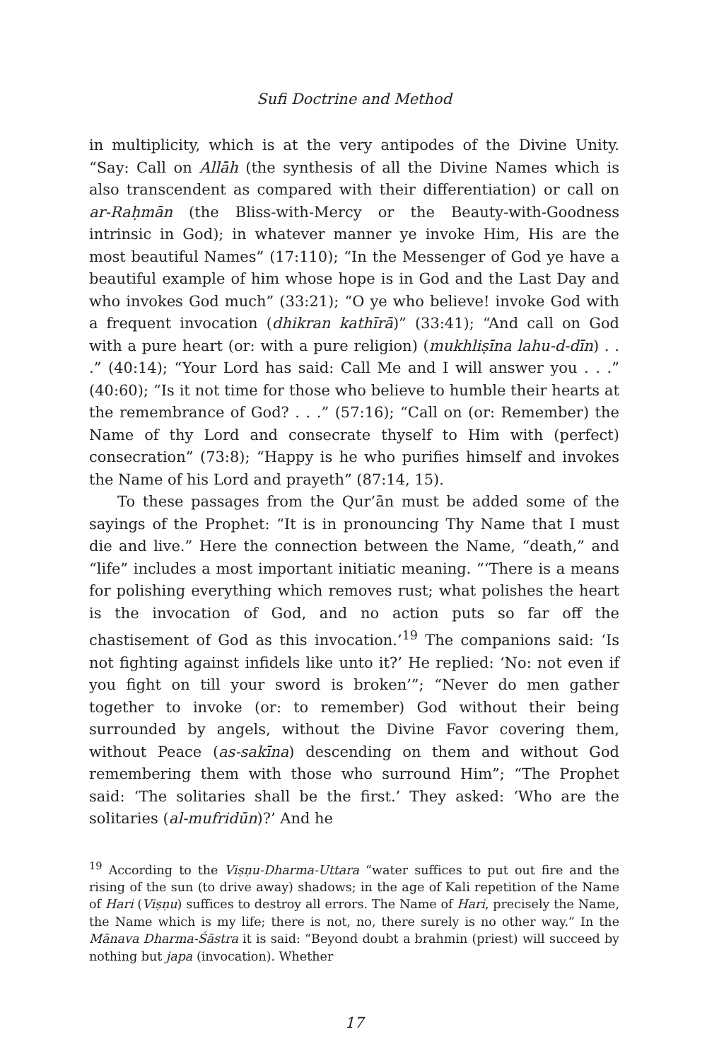Sufi Doctrine and Method
in multiplicity, which is at the very antipodes of the Divine Unity. “Say: Call on Allāh (the synthesis of all the Divine Names which is also transcendent as compared with their differentiation) or call on ar-Raḥmān (the Bliss-with-Mercy or the Beauty-with-Goodness intrinsic in God); in whatever manner ye invoke Him, His are the most beautiful Names” (17:110); “In the Messenger of God ye have a beautiful example of him whose hope is in God and the Last Day and who invokes God much” (33:21); “O ye who believe! invoke God with a frequent invocation (dhikran kathīrā)” (33:41); “And call on God with a pure heart (or: with a pure religion) (mukhliṣīna lahu-d-dīn) . . .” (40:14); “Your Lord has said: Call Me and I will answer you . . .” (40:60); “Is it not time for those who believe to humble their hearts at the remembrance of God? . . .” (57:16); “Call on (or: Remember) the Name of thy Lord and consecrate thyself to Him with (perfect) consecration” (73:8); “Happy is he who purifies himself and invokes the Name of his Lord and prayeth” (87:14, 15).
To these passages from the Qur’ān must be added some of the sayings of the Prophet: “It is in pronouncing Thy Name that I must die and live.” Here the connection between the Name, “death,” and “life” includes a most important initiatic meaning. “‘There is a means for polishing everything which removes rust; what polishes the heart is the invocation of God, and no action puts so far off the chastisement of God as this invocation.’<sup>19</sup> The companions said: ‘Is not fighting against infidels like unto it?’ He replied: ‘No: not even if you fight on till your sword is broken’”; “Never do men gather together to invoke (or: to remember) God without their being surrounded by angels, without the Divine Favor covering them, without Peace (as-sakīna) descending on them and without God remembering them with those who surround Him”; “The Prophet said: ‘The solitaries shall be the first.’ They asked: ‘Who are the solitaries (al-mufridūn)?’ And he
<sup>19</sup> According to the Viṣṇu-Dharma-Uttara “water suffices to put out fire and the rising of the sun (to drive away) shadows; in the age of Kali repetition of the Name of Hari (Viṣṇu) suffices to destroy all errors. The Name of Hari, precisely the Name, the Name which is my life; there is not, no, there surely is no other way.” In the Mānava Dharma-Śāstra it is said: “Beyond doubt a brahmin (priest) will succeed by nothing but japa (invocation). Whether
17